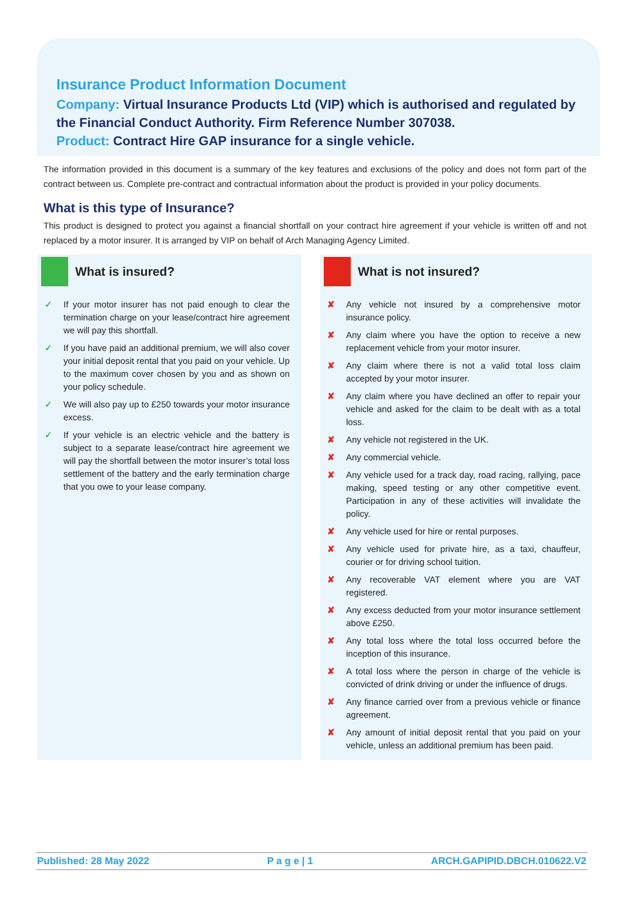Insurance Product Information Document
Company: Virtual Insurance Products Ltd (VIP) which is authorised and regulated by the Financial Conduct Authority. Firm Reference Number 307038.
Product: Contract Hire GAP insurance for a single vehicle.
The information provided in this document is a summary of the key features and exclusions of the policy and does not form part of the contract between us. Complete pre-contract and contractual information about the product is provided in your policy documents.
What is this type of Insurance?
This product is designed to protect you against a financial shortfall on your contract hire agreement if your vehicle is written off and not replaced by a motor insurer. It is arranged by VIP on behalf of Arch Managing Agency Limited.
What is insured?
✓ If your motor insurer has not paid enough to clear the termination charge on your lease/contract hire agreement we will pay this shortfall.
✓ If you have paid an additional premium, we will also cover your initial deposit rental that you paid on your vehicle. Up to the maximum cover chosen by you and as shown on your policy schedule.
✓ We will also pay up to £250 towards your motor insurance excess.
✓ If your vehicle is an electric vehicle and the battery is subject to a separate lease/contract hire agreement we will pay the shortfall between the motor insurer’s total loss settlement of the battery and the early termination charge that you owe to your lease company.
What is not insured?
✘ Any vehicle not insured by a comprehensive motor insurance policy.
✘ Any claim where you have the option to receive a new replacement vehicle from your motor insurer.
✘ Any claim where there is not a valid total loss claim accepted by your motor insurer.
✘ Any claim where you have declined an offer to repair your vehicle and asked for the claim to be dealt with as a total loss.
✘ Any vehicle not registered in the UK.
✘ Any commercial vehicle.
✘ Any vehicle used for a track day, road racing, rallying, pace making, speed testing or any other competitive event. Participation in any of these activities will invalidate the policy.
✘ Any vehicle used for hire or rental purposes.
✘ Any vehicle used for private hire, as a taxi, chauffeur, courier or for driving school tuition.
✘ Any recoverable VAT element where you are VAT registered.
✘ Any excess deducted from your motor insurance settlement above £250.
✘ Any total loss where the total loss occurred before the inception of this insurance.
✘ A total loss where the person in charge of the vehicle is convicted of drink driving or under the influence of drugs.
✘ Any finance carried over from a previous vehicle or finance agreement.
✘ Any amount of initial deposit rental that you paid on your vehicle, unless an additional premium has been paid.
Published: 28 May 2022 P a g e | 1 ARCH.GAPIPID.DBCH.010622.V2